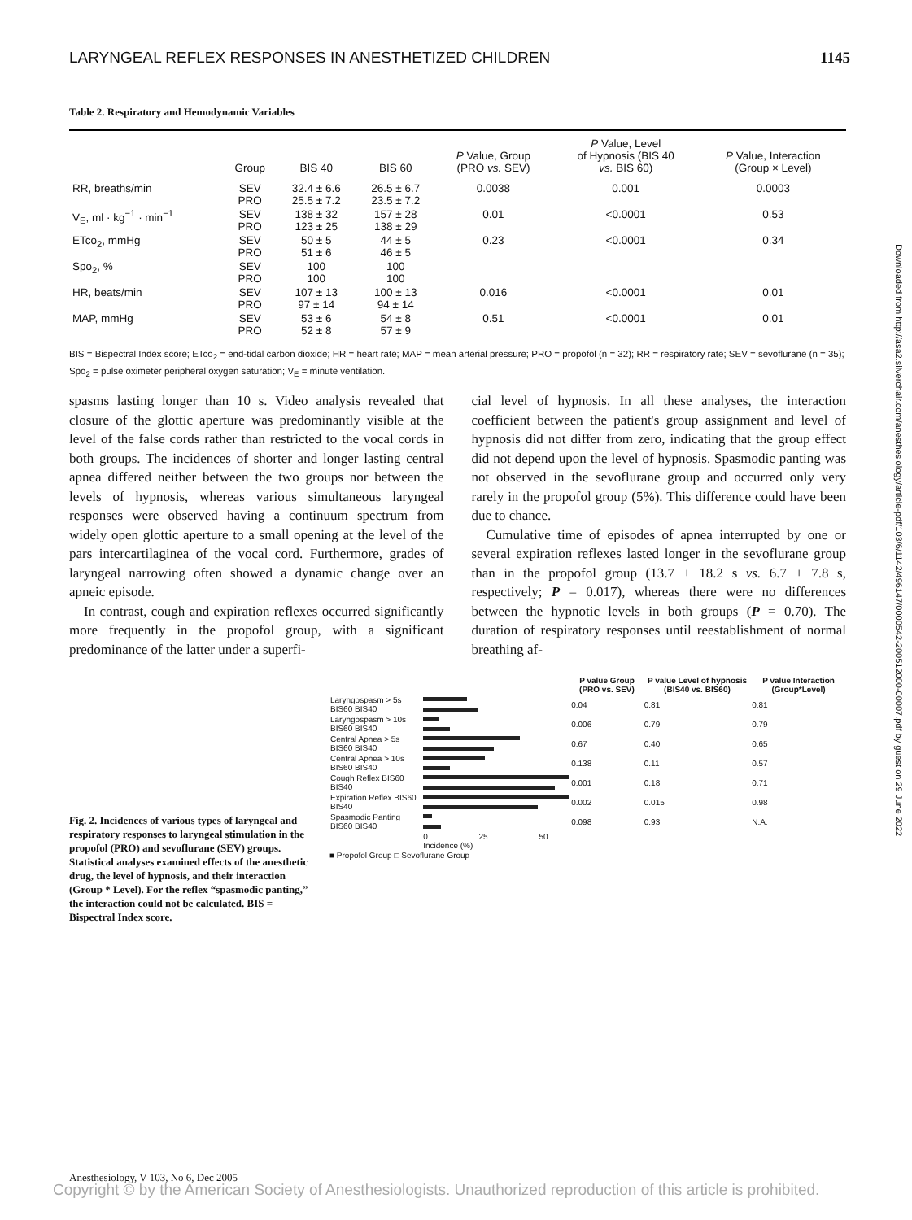LARYNGEAL REFLEX RESPONSES IN ANESTHETIZED CHILDREN 1145
Table 2. Respiratory and Hemodynamic Variables
| | Group | BIS 40 | BIS 60 | P Value, Group (PRO vs. SEV) | P Value, Level of Hypnosis (BIS 40 vs. BIS 60) | P Value, Interaction (Group × Level) |
| --- | --- | --- | --- | --- | --- | --- |
| RR, breaths/min | SEV PRO | 32.4 ± 6.6 25.5 ± 7.2 | 26.5 ± 6.7 23.5 ± 7.2 | 0.0038 | 0.001 | 0.0003 |
| V<sub>E</sub>, ml · kg<sup>−1</sup> · min<sup>−1</sup> | SEV PRO | 138 ± 32 123 ± 25 | 157 ± 28 138 ± 29 | 0.01 | <0.0001 | 0.53 |
| ETco<sub>2</sub>, mmHg | SEV PRO | 50 ± 5 51 ± 6 | 44 ± 5 46 ± 5 | 0.23 | <0.0001 | 0.34 |
| Spo<sub>2</sub>, % | SEV PRO | 100 100 | 100 100 | | | |
| HR, beats/min | SEV PRO | 107 ± 13 97 ± 14 | 100 ± 13 94 ± 14 | 0.016 | <0.0001 | 0.01 |
| MAP, mmHg | SEV PRO | 53 ± 6 52 ± 8 | 54 ± 8 57 ± 9 | 0.51 | <0.0001 | 0.01 |
BIS = Bispectral Index score; ETco<sub>2</sub> = end-tidal carbon dioxide; HR = heart rate; MAP = mean arterial pressure; PRO = propofol (n = 32); RR = respiratory rate; SEV = sevoflurane (n = 35); Spo<sub>2</sub> = pulse oximeter peripheral oxygen saturation; V<sub>E</sub> = minute ventilation.
spasms lasting longer than 10 s. Video analysis revealed that closure of the glottic aperture was predominantly visible at the level of the false cords rather than restricted to the vocal cords in both groups. The incidences of shorter and longer lasting central apnea differed neither between the two groups nor between the levels of hypnosis, whereas various simultaneous laryngeal responses were observed having a continuum spectrum from widely open glottic aperture to a small opening at the level of the pars intercartilaginea of the vocal cord. Furthermore, grades of laryngeal narrowing often showed a dynamic change over an apneic episode.
In contrast, cough and expiration reflexes occurred significantly more frequently in the propofol group, with a significant predominance of the latter under a superfi-
cial level of hypnosis. In all these analyses, the interaction coefficient between the patient's group assignment and level of hypnosis did not differ from zero, indicating that the group effect did not depend upon the level of hypnosis. Spasmodic panting was not observed in the sevoflurane group and occurred only very rarely in the propofol group (5%). This difference could have been due to chance.
Cumulative time of episodes of apnea interrupted by one or several expiration reflexes lasted longer in the sevoflurane group than in the propofol group (13.7 ± 18.2 s vs. 6.7 ± 7.8 s, respectively; P = 0.017), whereas there were no differences between the hypnotic levels in both groups (P = 0.70). The duration of respiratory responses until reestablishment of normal breathing af-
Fig. 2. Incidences of various types of laryngeal and respiratory responses to laryngeal stimulation in the propofol (PRO) and sevoflurane (SEV) groups. Statistical analyses examined effects of the anesthetic drug, the level of hypnosis, and their interaction (Group * Level). For the reflex “spasmodic panting,” the interaction could not be calculated. BIS = Bispectral Index score.
| | | P value Group (PRO vs. SEV) | P value Level of hypnosis (BIS40 vs. BIS60) | P value Interaction (Group*Level) |
| --- | --- | --- | --- | --- |
| Laryngospasm > 5s BIS60 BIS40 | | 0.04 | 0.81 | 0.81 |
| Laryngospasm > 10s BIS60 BIS40 | | 0.006 | 0.79 | 0.79 |
| Central Apnea > 5s BIS60 BIS40 | | 0.67 | 0.40 | 0.65 |
| Central Apnea > 10s BIS60 BIS40 | | 0.138 | 0.11 | 0.57 |
| Cough Reflex BIS60 BIS40 | | 0.001 | 0.18 | 0.71 |
| Expiration Reflex BIS60 BIS40 | | 0.002 | 0.015 | 0.98 |
| Spasmodic Panting BIS60 BIS40 | | 0.098 | 0.93 | N.A. |
| | 0 25 50 Incidence (%) | | | |
■ Propofol Group □ Sevoflurane Group
Downloaded from http://asa2.silverchair.com/anesthesiology/article-pdf/103/6/1142/496147/0000542-200512000-00007.pdf by guest on 29 June 2022
Anesthesiology, V 103, No 6, Dec 2005
Copyright © by the American Society of Anesthesiologists. Unauthorized reproduction of this article is prohibited.